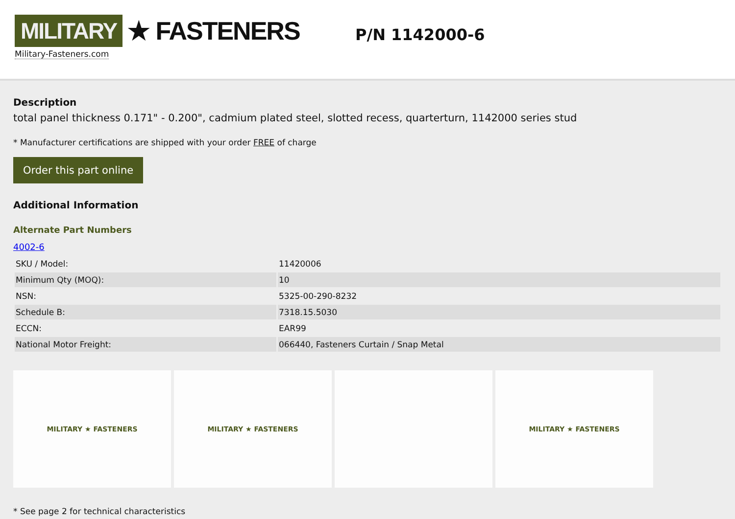MILITARY ★ FASTENERS
Military-Fasteners.com
P/N 1142000-6
Description
total panel thickness 0.171" - 0.200", cadmium plated steel, slotted recess, quarterturn, 1142000 series stud
* Manufacturer certifications are shipped with your order FREE of charge
Order this part online
Additional Information
Alternate Part Numbers
4002-6
| SKU / Model: | 11420006 |
| Minimum Qty (MOQ): | 10 |
| NSN: | 5325-00-290-8232 |
| Schedule B: | 7318.15.5030 |
| ECCN: | EAR99 |
| National Motor Freight: | 066440, Fasteners Curtain / Snap Metal |
MILITARY ★ FASTENERS MILITARY ★ FASTENERS MILITARY ★ FASTENERS
* See page 2 for technical characteristics